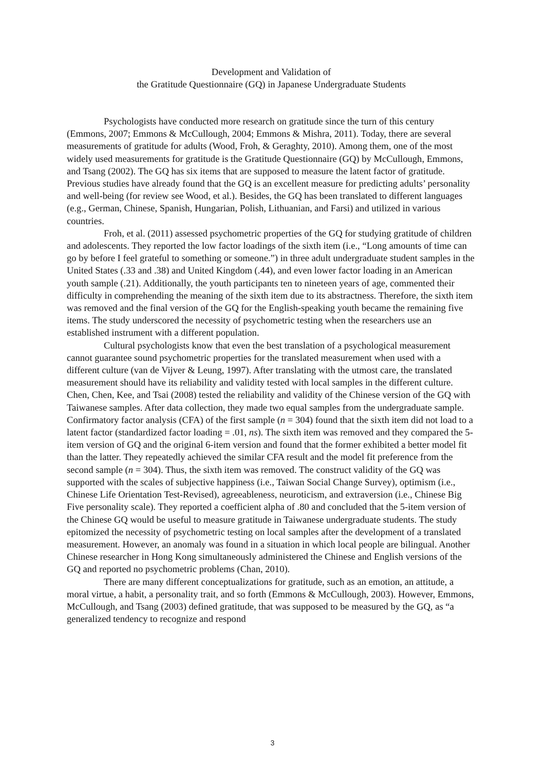Development and Validation of
the Gratitude Questionnaire (GQ) in Japanese Undergraduate Students
Psychologists have conducted more research on gratitude since the turn of this century (Emmons, 2007; Emmons & McCullough, 2004; Emmons & Mishra, 2011). Today, there are several measurements of gratitude for adults (Wood, Froh, & Geraghty, 2010). Among them, one of the most widely used measurements for gratitude is the Gratitude Questionnaire (GQ) by McCullough, Emmons, and Tsang (2002). The GQ has six items that are supposed to measure the latent factor of gratitude. Previous studies have already found that the GQ is an excellent measure for predicting adults’ personality and well-being (for review see Wood, et al.). Besides, the GQ has been translated to different languages (e.g., German, Chinese, Spanish, Hungarian, Polish, Lithuanian, and Farsi) and utilized in various countries.
Froh, et al. (2011) assessed psychometric properties of the GQ for studying gratitude of children and adolescents. They reported the low factor loadings of the sixth item (i.e., “Long amounts of time can go by before I feel grateful to something or someone.”) in three adult undergraduate student samples in the United States (.33 and .38) and United Kingdom (.44), and even lower factor loading in an American youth sample (.21). Additionally, the youth participants ten to nineteen years of age, commented their difficulty in comprehending the meaning of the sixth item due to its abstractness. Therefore, the sixth item was removed and the final version of the GQ for the English-speaking youth became the remaining five items. The study underscored the necessity of psychometric testing when the researchers use an established instrument with a different population.
Cultural psychologists know that even the best translation of a psychological measurement cannot guarantee sound psychometric properties for the translated measurement when used with a different culture (van de Vijver & Leung, 1997). After translating with the utmost care, the translated measurement should have its reliability and validity tested with local samples in the different culture. Chen, Chen, Kee, and Tsai (2008) tested the reliability and validity of the Chinese version of the GQ with Taiwanese samples. After data collection, they made two equal samples from the undergraduate sample. Confirmatory factor analysis (CFA) of the first sample (n = 304) found that the sixth item did not load to a latent factor (standardized factor loading = .01, ns). The sixth item was removed and they compared the 5-item version of GQ and the original 6-item version and found that the former exhibited a better model fit than the latter. They repeatedly achieved the similar CFA result and the model fit preference from the second sample (n = 304). Thus, the sixth item was removed. The construct validity of the GQ was supported with the scales of subjective happiness (i.e., Taiwan Social Change Survey), optimism (i.e., Chinese Life Orientation Test-Revised), agreeableness, neuroticism, and extraversion (i.e., Chinese Big Five personality scale). They reported a coefficient alpha of .80 and concluded that the 5-item version of the Chinese GQ would be useful to measure gratitude in Taiwanese undergraduate students. The study epitomized the necessity of psychometric testing on local samples after the development of a translated measurement. However, an anomaly was found in a situation in which local people are bilingual. Another Chinese researcher in Hong Kong simultaneously administered the Chinese and English versions of the GQ and reported no psychometric problems (Chan, 2010).
There are many different conceptualizations for gratitude, such as an emotion, an attitude, a moral virtue, a habit, a personality trait, and so forth (Emmons & McCullough, 2003). However, Emmons, McCullough, and Tsang (2003) defined gratitude, that was supposed to be measured by the GQ, as “a generalized tendency to recognize and respond
3